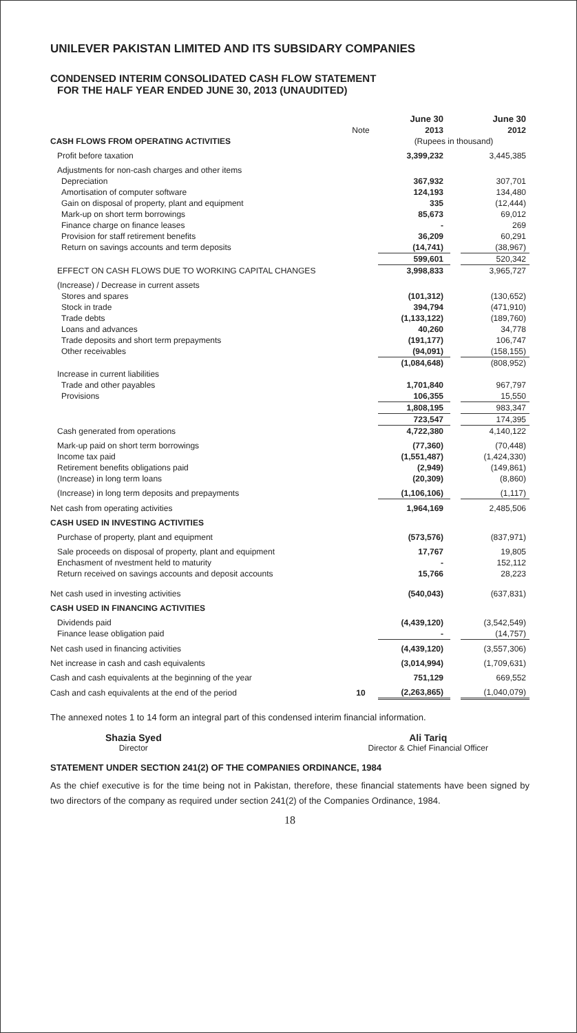UNILEVER PAKISTAN LIMITED AND ITS SUBSIDARY COMPANIES
CONDENSED INTERIM CONSOLIDATED CASH FLOW STATEMENT
FOR THE HALF YEAR ENDED JUNE 30, 2013 (UNAUDITED)
| | | June 30 | | June 30 |
| | Note | 2013 | | 2012 |
| CASH FLOWS FROM OPERATING ACTIVITIES | | (Rupees in thousand) | | |
| Profit before taxation | | 3,399,232 | | 3,445,385 |
| Adjustments for non-cash charges and other items | | | | |
| Depreciation | | 367,932 | | 307,701 |
| Amortisation of computer software | | 124,193 | | 134,480 |
| Gain on disposal of property, plant and equipment | | 335 | | (12,444) |
| Mark-up on short term borrowings | | 85,673 | | 69,012 |
| Finance charge on finance leases | | - | | 269 |
| Provision for staff retirement benefits | | 36,209 | | 60,291 |
| Return on savings accounts and term deposits | | (14,741) | | (38,967) |
| | | 599,601 | | 520,342 |
| EFFECT ON CASH FLOWS DUE TO WORKING CAPITAL CHANGES | | 3,998,833 | | 3,965,727 |
| (Increase) / Decrease in current assets | | | | |
| Stores and spares | | (101,312) | | (130,652) |
| Stock in trade | | 394,794 | | (471,910) |
| Trade debts | | (1,133,122) | | (189,760) |
| Loans and advances | | 40,260 | | 34,778 |
| Trade deposits and short term prepayments | | (191,177) | | 106,747 |
| Other receivables | | (94,091) | | (158,155) |
| | | (1,084,648) | | (808,952) |
| Increase in current liabilities | | | | |
| Trade and other payables | | 1,701,840 | | 967,797 |
| Provisions | | 106,355 | | 15,550 |
| | | 1,808,195 | | 983,347 |
| | | 723,547 | | 174,395 |
| Cash generated from operations | | 4,722,380 | | 4,140,122 |
| Mark-up paid on short term borrowings | | (77,360) | | (70,448) |
| Income tax paid | | (1,551,487) | | (1,424,330) |
| Retirement benefits obligations paid | | (2,949) | | (149,861) |
| (Increase) in long term loans | | (20,309) | | (8,860) |
| (Increase) in long term deposits and prepayments | | (1,106,106) | | (1,117) |
| Net cash from operating activities | | 1,964,169 | | 2,485,506 |
| CASH USED IN INVESTING ACTIVITIES | | | | |
| Purchase of property, plant and equipment | | (573,576) | | (837,971) |
| Sale proceeds on disposal of property, plant and equipment | | 17,767 | | 19,805 |
| Enchasment of nvestment held to maturity | | - | | 152,112 |
| Return received on savings accounts and deposit accounts | | 15,766 | | 28,223 |
| Net cash used in investing activities | | (540,043) | | (637,831) |
| CASH USED IN FINANCING ACTIVITIES | | | | |
| Dividends paid | | (4,439,120) | | (3,542,549) |
| Finance lease obligation paid | | - | | (14,757) |
| Net cash used in financing activities | | (4,439,120) | | (3,557,306) |
| Net increase in cash and cash equivalents | | (3,014,994) | | (1,709,631) |
| Cash and cash equivalents at the beginning of the year | | 751,129 | | 669,552 |
| Cash and cash equivalents at the end of the period | 10 | (2,263,865) | | (1,040,079) |
The annexed notes 1 to 14 form an integral part of this condensed interim financial information.
Shazia Syed
Director
Ali Tariq
Director & Chief Financial Officer
STATEMENT UNDER SECTION 241(2) OF THE COMPANIES ORDINANCE, 1984
As the chief executive is for the time being not in Pakistan, therefore, these financial statements have been signed by two directors of the company as required under section 241(2) of the Companies Ordinance, 1984.
18